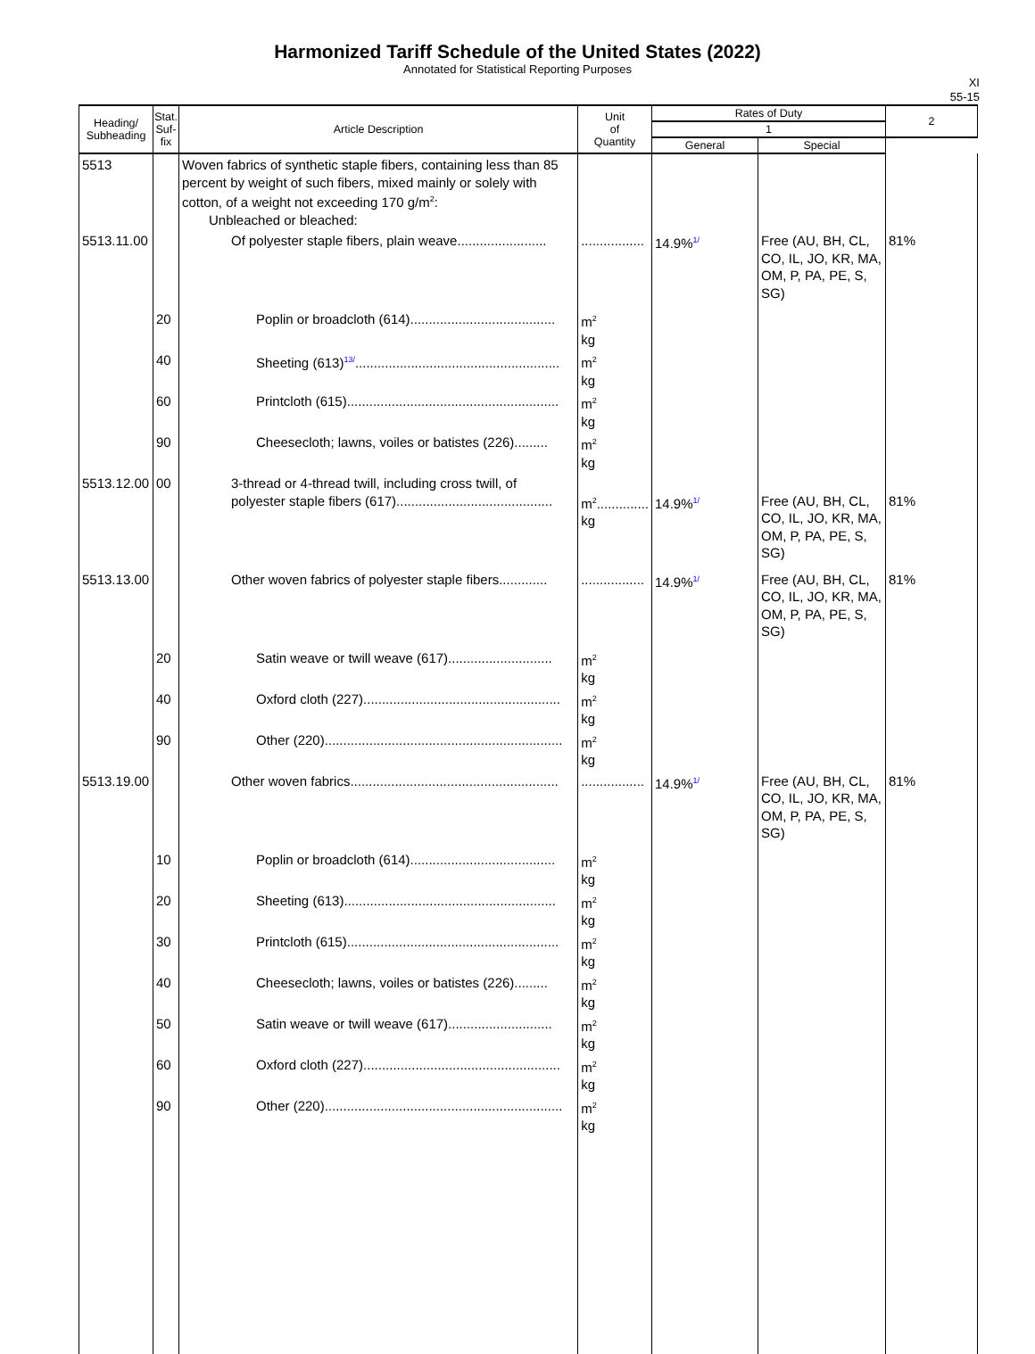Harmonized Tariff Schedule of the United States (2022)
Annotated for Statistical Reporting Purposes
XI
55-15
| Heading/ Subheading | Stat. Suf- fix | Article Description | Unit of Quantity | Rates of Duty | | 2 |
| --- | --- | --- | --- | --- | --- | --- |
| | | | | 1 | | |
| | | | | General | Special | |
| 5513 | | Woven fabrics of synthetic staple fibers, containing less than 85 percent by weight of such fibers, mixed mainly or solely with cotton, of a weight not exceeding 170 g/m<sup>2</sup>: Unbleached or bleached: | | | | |
| 5513.11.00 | | Of polyester staple fibers, plain weave........................ | ................. | 14.9%<sup>1/</sup> | Free (AU, BH, CL, CO, IL, JO, KR, MA, OM, P, PA, PE, S, SG) | 81% |
| | 20 | Poplin or broadcloth (614)....................................... | m<sup>2</sup> kg | | | |
| | 40 | Sheeting (613)<sup>13/</sup>....................................................... | m<sup>2</sup> kg | | | |
| | 60 | Printcloth (615)......................................................... | m<sup>2</sup> kg | | | |
| | 90 | Cheesecloth; lawns, voiles or batistes (226)......... | m<sup>2</sup> kg | | | |
| 5513.12.00 | 00 | 3-thread or 4-thread twill, including cross twill, of polyester staple fibers (617).......................................... | m<sup>2</sup>.............. kg | 14.9%<sup>1/</sup> | Free (AU, BH, CL, CO, IL, JO, KR, MA, OM, P, PA, PE, S, SG) | 81% |
| 5513.13.00 | | Other woven fabrics of polyester staple fibers............. | ................. | 14.9%<sup>1/</sup> | Free (AU, BH, CL, CO, IL, JO, KR, MA, OM, P, PA, PE, S, SG) | 81% |
| | 20 | Satin weave or twill weave (617)............................ | m<sup>2</sup> kg | | | |
| | 40 | Oxford cloth (227)..................................................... | m<sup>2</sup> kg | | | |
| | 90 | Other (220)................................................................ | m<sup>2</sup> kg | | | |
| 5513.19.00 | | Other woven fabrics........................................................ | ................. | 14.9%<sup>1/</sup> | Free (AU, BH, CL, CO, IL, JO, KR, MA, OM, P, PA, PE, S, SG) | 81% |
| | 10 | Poplin or broadcloth (614)....................................... | m<sup>2</sup> kg | | | |
| | 20 | Sheeting (613)......................................................... | m<sup>2</sup> kg | | | |
| | 30 | Printcloth (615)......................................................... | m<sup>2</sup> kg | | | |
| | 40 | Cheesecloth; lawns, voiles or batistes (226)......... | m<sup>2</sup> kg | | | |
| | 50 | Satin weave or twill weave (617)............................ | m<sup>2</sup> kg | | | |
| | 60 | Oxford cloth (227)..................................................... | m<sup>2</sup> kg | | | |
| | 90 | Other (220)................................................................ | m<sup>2</sup> kg | | | |